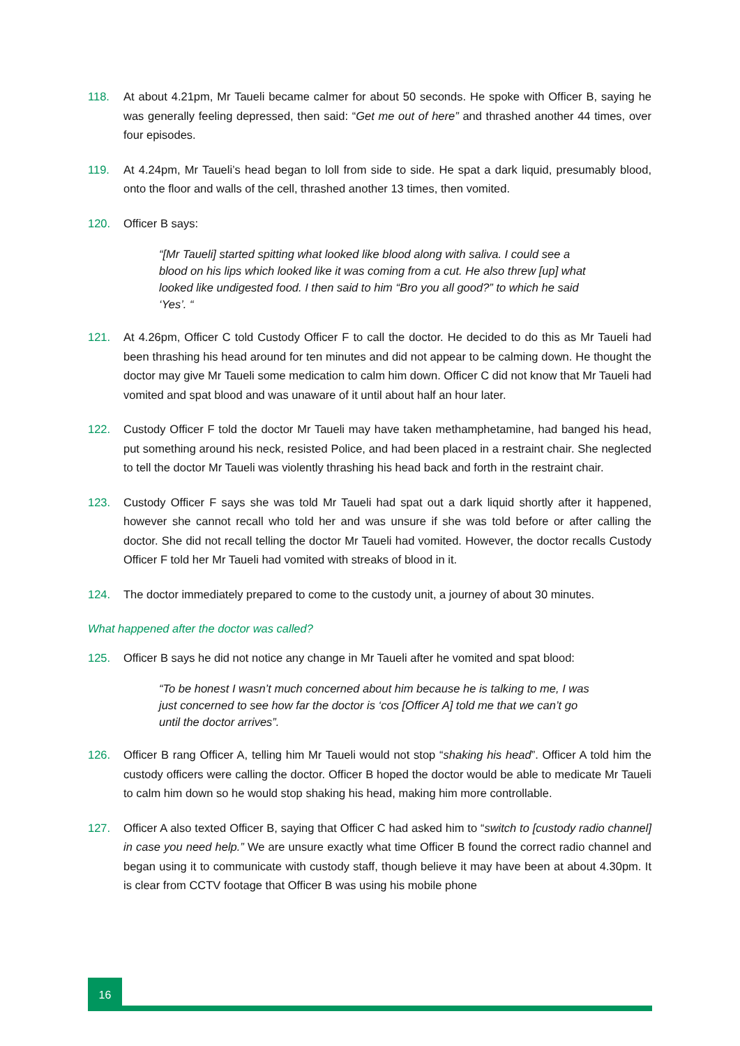118. At about 4.21pm, Mr Taueli became calmer for about 50 seconds. He spoke with Officer B, saying he was generally feeling depressed, then said: “Get me out of here” and thrashed another 44 times, over four episodes.
119. At 4.24pm, Mr Taueli’s head began to loll from side to side. He spat a dark liquid, presumably blood, onto the floor and walls of the cell, thrashed another 13 times, then vomited.
120. Officer B says:
“[Mr Taueli] started spitting what looked like blood along with saliva. I could see a blood on his lips which looked like it was coming from a cut. He also threw [up] what looked like undigested food. I then said to him “Bro you all good?” to which he said ‘Yes’. “
121. At 4.26pm, Officer C told Custody Officer F to call the doctor. He decided to do this as Mr Taueli had been thrashing his head around for ten minutes and did not appear to be calming down. He thought the doctor may give Mr Taueli some medication to calm him down. Officer C did not know that Mr Taueli had vomited and spat blood and was unaware of it until about half an hour later.
122. Custody Officer F told the doctor Mr Taueli may have taken methamphetamine, had banged his head, put something around his neck, resisted Police, and had been placed in a restraint chair. She neglected to tell the doctor Mr Taueli was violently thrashing his head back and forth in the restraint chair.
123. Custody Officer F says she was told Mr Taueli had spat out a dark liquid shortly after it happened, however she cannot recall who told her and was unsure if she was told before or after calling the doctor. She did not recall telling the doctor Mr Taueli had vomited. However, the doctor recalls Custody Officer F told her Mr Taueli had vomited with streaks of blood in it.
124. The doctor immediately prepared to come to the custody unit, a journey of about 30 minutes.
What happened after the doctor was called?
125. Officer B says he did not notice any change in Mr Taueli after he vomited and spat blood:
“To be honest I wasn’t much concerned about him because he is talking to me, I was just concerned to see how far the doctor is ‘cos [Officer A] told me that we can’t go until the doctor arrives”.
126. Officer B rang Officer A, telling him Mr Taueli would not stop “shaking his head”. Officer A told him the custody officers were calling the doctor. Officer B hoped the doctor would be able to medicate Mr Taueli to calm him down so he would stop shaking his head, making him more controllable.
127. Officer A also texted Officer B, saying that Officer C had asked him to “switch to [custody radio channel] in case you need help.” We are unsure exactly what time Officer B found the correct radio channel and began using it to communicate with custody staff, though believe it may have been at about 4.30pm. It is clear from CCTV footage that Officer B was using his mobile phone
16